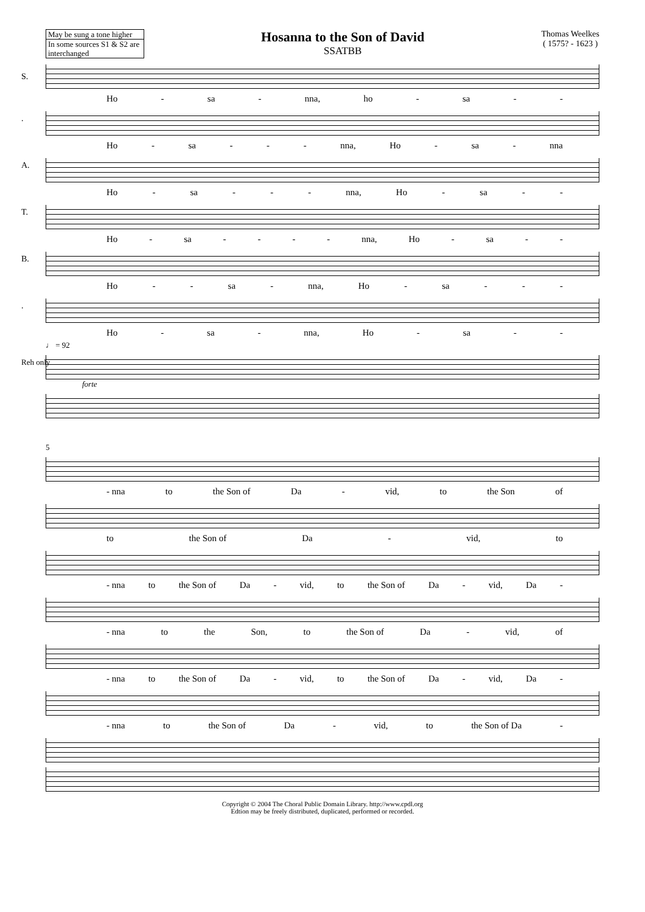May be sung a tone higher
In some sources S1 & S2 are interchanged
Hosanna to the Son of David
SSATBB
Thomas Weelkes
( 1575? - 1623 )
S.
Ho - sa - nna, ho - sa - -
.
Ho - sa - - - nna, Ho - sa - nna
A.
Ho - sa - - - nna, Ho - sa - -
T.
Ho - sa - - - - nna, Ho - sa - -
B.
Ho - - sa - nna, Ho - sa - - -
.
Ho - sa - nna, Ho - sa - -
♩ = 92
Reh only
forte
5
- nna to the Son of Da - vid, to the Son of
to the Son of Da - vid, to
- nna to the Son of Da - vid, to the Son of Da - vid, Da -
- nna to the Son, to the Son of Da - vid, of
- nna to the Son of Da - vid, to the Son of Da - vid, Da -
- nna to the Son of Da - vid, to the Son of Da -
Copyright © 2004 The Choral Public Domain Library. http://www.cpdl.org
Edtion may be freely distributed, duplicated, performed or recorded.